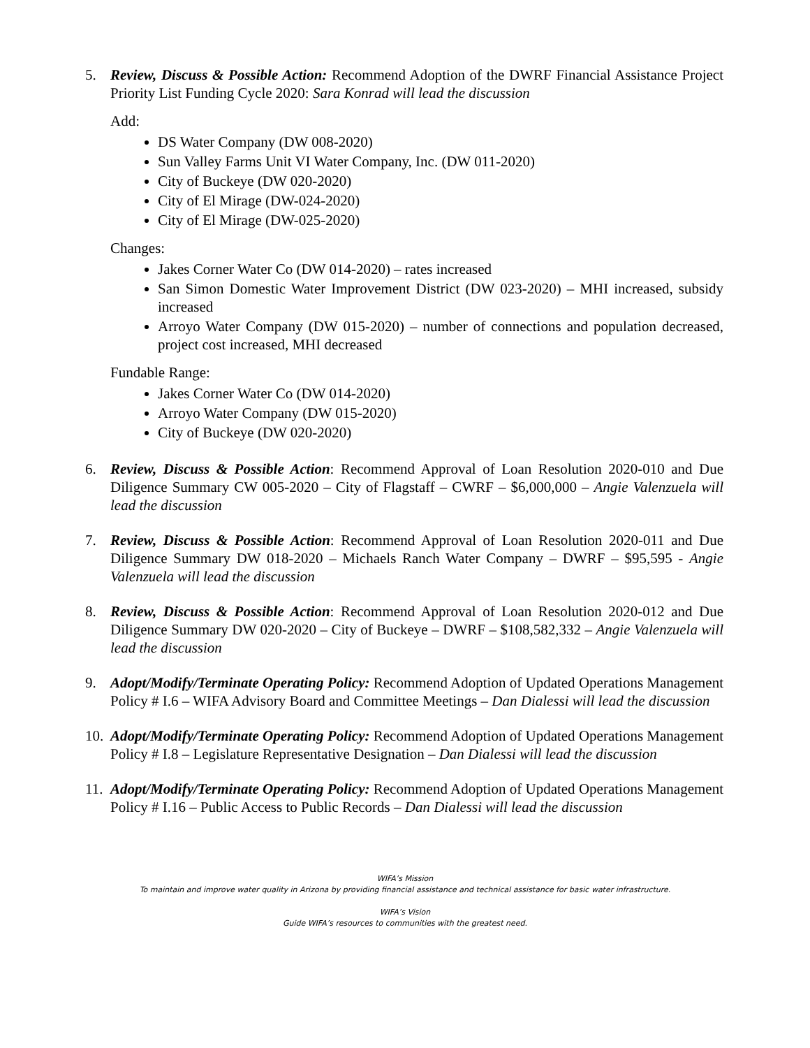5. Review, Discuss & Possible Action: Recommend Adoption of the DWRF Financial Assistance Project Priority List Funding Cycle 2020: Sara Konrad will lead the discussion
Add:
DS Water Company (DW 008-2020)
Sun Valley Farms Unit VI Water Company, Inc. (DW 011-2020)
City of Buckeye (DW 020-2020)
City of El Mirage (DW-024-2020)
City of El Mirage (DW-025-2020)
Changes:
Jakes Corner Water Co (DW 014-2020) – rates increased
San Simon Domestic Water Improvement District (DW 023-2020) – MHI increased, subsidy increased
Arroyo Water Company (DW 015-2020) – number of connections and population decreased, project cost increased, MHI decreased
Fundable Range:
Jakes Corner Water Co (DW 014-2020)
Arroyo Water Company (DW 015-2020)
City of Buckeye (DW 020-2020)
6. Review, Discuss & Possible Action: Recommend Approval of Loan Resolution 2020-010 and Due Diligence Summary CW 005-2020 – City of Flagstaff – CWRF – $6,000,000 – Angie Valenzuela will lead the discussion
7. Review, Discuss & Possible Action: Recommend Approval of Loan Resolution 2020-011 and Due Diligence Summary DW 018-2020 – Michaels Ranch Water Company – DWRF – $95,595 - Angie Valenzuela will lead the discussion
8. Review, Discuss & Possible Action: Recommend Approval of Loan Resolution 2020-012 and Due Diligence Summary DW 020-2020 – City of Buckeye – DWRF – $108,582,332 – Angie Valenzuela will lead the discussion
9. Adopt/Modify/Terminate Operating Policy: Recommend Adoption of Updated Operations Management Policy # I.6 – WIFA Advisory Board and Committee Meetings – Dan Dialessi will lead the discussion
10.
Adopt/Modify/Terminate Operating Policy: Recommend Adoption of Updated Operations Management Policy # I.8 – Legislature Representative Designation – Dan Dialessi will lead the discussion
11.
Adopt/Modify/Terminate Operating Policy: Recommend Adoption of Updated Operations Management Policy # I.16 – Public Access to Public Records – Dan Dialessi will lead the discussion
WIFA’s Mission
To maintain and improve water quality in Arizona by providing financial assistance and technical assistance for basic water infrastructure.
WIFA’s Vision
Guide WIFA’s resources to communities with the greatest need.